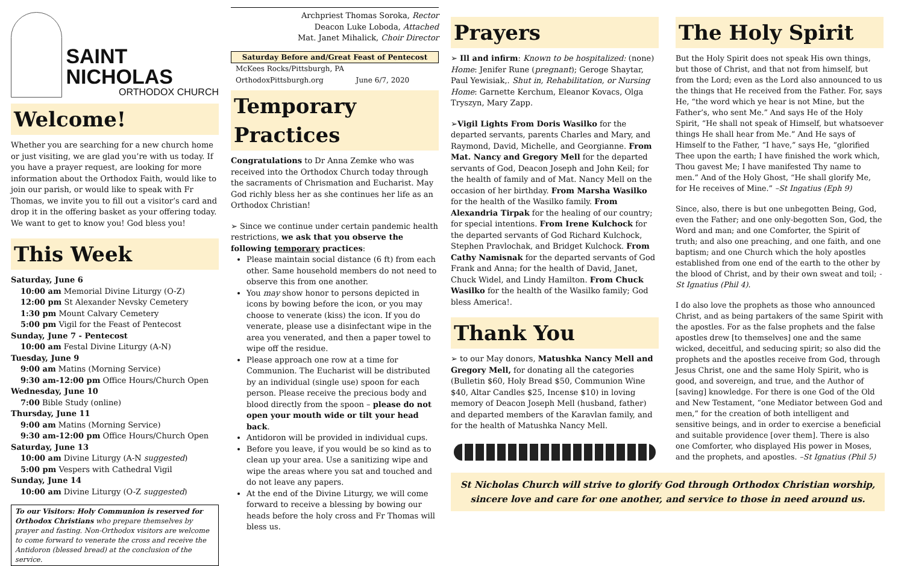SAINT NICHOLAS
ORTHODOX CHURCH
Welcome!
Whether you are searching for a new church home or just visiting, we are glad you’re with us today. If you have a prayer request, are looking for more information about the Orthodox Faith, would like to join our parish, or would like to speak with Fr Thomas, we invite you to fill out a visitor’s card and drop it in the offering basket as your offering today. We want to get to know you! God bless you!
This Week
Saturday, June 6
10:00 am Memorial Divine Liturgy (O-Z)
12:00 pm St Alexander Nevsky Cemetery
1:30 pm Mount Calvary Cemetery
5:00 pm Vigil for the Feast of Pentecost
Sunday, June 7 - Pentecost
10:00 am Festal Divine Liturgy (A-N)
Tuesday, June 9
9:00 am Matins (Morning Service)
9:30 am-12:00 pm Office Hours/Church Open
Wednesday, June 10
7:00 Bible Study (online)
Thursday, June 11
9:00 am Matins (Morning Service)
9:30 am-12:00 pm Office Hours/Church Open
Saturday, June 13
10:00 am Divine Liturgy (A-N suggested)
5:00 pm Vespers with Cathedral Vigil
Sunday, June 14
10:00 am Divine Liturgy (O-Z suggested)
To our Visitors: Holy Communion is reserved for Orthodox Christians who prepare themselves by prayer and fasting. Non-Orthodox visitors are welcome to come forward to venerate the cross and receive the Antidoron (blessed bread) at the conclusion of the service.
Archpriest Thomas Soroka, Rector
Deacon Luke Loboda, Attached
Mat. Janet Mihalick, Choir Director
Saturday Before and/Great Feast of Pentecost
McKees Rocks/Pittsburgh, PA
OrthodoxPittsburgh.org June 6/7, 2020
Temporary Practices
Congratulations to Dr Anna Zemke who was received into the Orthodox Church today through the sacraments of Chrismation and Eucharist. May God richly bless her as she continues her life as an Orthodox Christian!
➢ Since we continue under certain pandemic health restrictions, we ask that you observe the following temporary practices:
Please maintain social distance (6 ft) from each other. Same household members do not need to observe this from one another.
You may show honor to persons depicted in icons by bowing before the icon, or you may choose to venerate (kiss) the icon. If you do venerate, please use a disinfectant wipe in the area you venerated, and then a paper towel to wipe off the residue.
Please approach one row at a time for Communion. The Eucharist will be distributed by an individual (single use) spoon for each person. Please receive the precious body and blood directly from the spoon – please do not open your mouth wide or tilt your head back.
Antidoron will be provided in individual cups.
Before you leave, if you would be so kind as to clean up your area. Use a sanitizing wipe and wipe the areas where you sat and touched and do not leave any papers.
At the end of the Divine Liturgy, we will come forward to receive a blessing by bowing our heads before the holy cross and Fr Thomas will bless us.
Prayers
➢ Ill and infirm: Known to be hospitalized: (none) Home: Jenifer Rune (pregnant); Geroge Shaytar, Paul Yewisiak,. Shut in, Rehabilitation, or Nursing Home: Garnette Kerchum, Eleanor Kovacs, Olga Tryszyn, Mary Zapp.
➢Vigil Lights From Doris Wasilko for the departed servants, parents Charles and Mary, and Raymond, David, Michelle, and Georgianne. From Mat. Nancy and Gregory Mell for the departed servants of God, Deacon Joseph and John Keil; for the health of family and of Mat. Nancy Mell on the occasion of her birthday. From Marsha Wasilko for the health of the Wasilko family. From Alexandria Tirpak for the healing of our country; for special intentions. From Irene Kulchock for the departed servants of God Richard Kulchock, Stephen Pravlochak, and Bridget Kulchock. From Cathy Namisnak for the departed servants of God Frank and Anna; for the health of David, Janet, Chuck Widel, and Lindy Hamilton. From Chuck Wasilko for the health of the Wasilko family; God bless America!.
Thank You
➢ to our May donors, Matushka Nancy Mell and Gregory Mell, for donating all the categories (Bulletin $60, Holy Bread $50, Communion Wine $40, Altar Candles $25, Incense $10) in loving memory of Deacon Joseph Mell (husband, father) and departed members of the Karavlan family, and for the health of Matushka Nancy Mell.
The Holy Spirit
But the Holy Spirit does not speak His own things, but those of Christ, and that not from himself, but from the Lord; even as the Lord also announced to us the things that He received from the Father. For, says He, “the word which ye hear is not Mine, but the Father’s, who sent Me.” And says He of the Holy Spirit, “He shall not speak of Himself, but whatsoever things He shall hear from Me.” And He says of Himself to the Father, “I have,” says He, “glorified Thee upon the earth; I have finished the work which, Thou gavest Me; I have manifested Thy name to men.” And of the Holy Ghost, “He shall glorify Me, for He receives of Mine.” –St Ingatius (Eph 9)
Since, also, there is but one unbegotten Being, God, even the Father; and one only-begotten Son, God, the Word and man; and one Comforter, the Spirit of truth; and also one preaching, and one faith, and one baptism; and one Church which the holy apostles established from one end of the earth to the other by the blood of Christ, and by their own sweat and toil; -St Ignatius (Phil 4).
I do also love the prophets as those who announced Christ, and as being partakers of the same Spirit with the apostles. For as the false prophets and the false apostles drew [to themselves] one and the same wicked, deceitful, and seducing spirit; so also did the prophets and the apostles receive from God, through Jesus Christ, one and the same Holy Spirit, who is good, and sovereign, and true, and the Author of [saving] knowledge. For there is one God of the Old and New Testament, “one Mediator between God and men,” for the creation of both intelligent and sensitive beings, and in order to exercise a beneficial and suitable providence [over them]. There is also one Comforter, who displayed His power in Moses, and the prophets, and apostles. –St Ignatius (Phil 5)
St Nicholas Church will strive to glorify God through Orthodox Christian worship, sincere love and care for one another, and service to those in need around us.